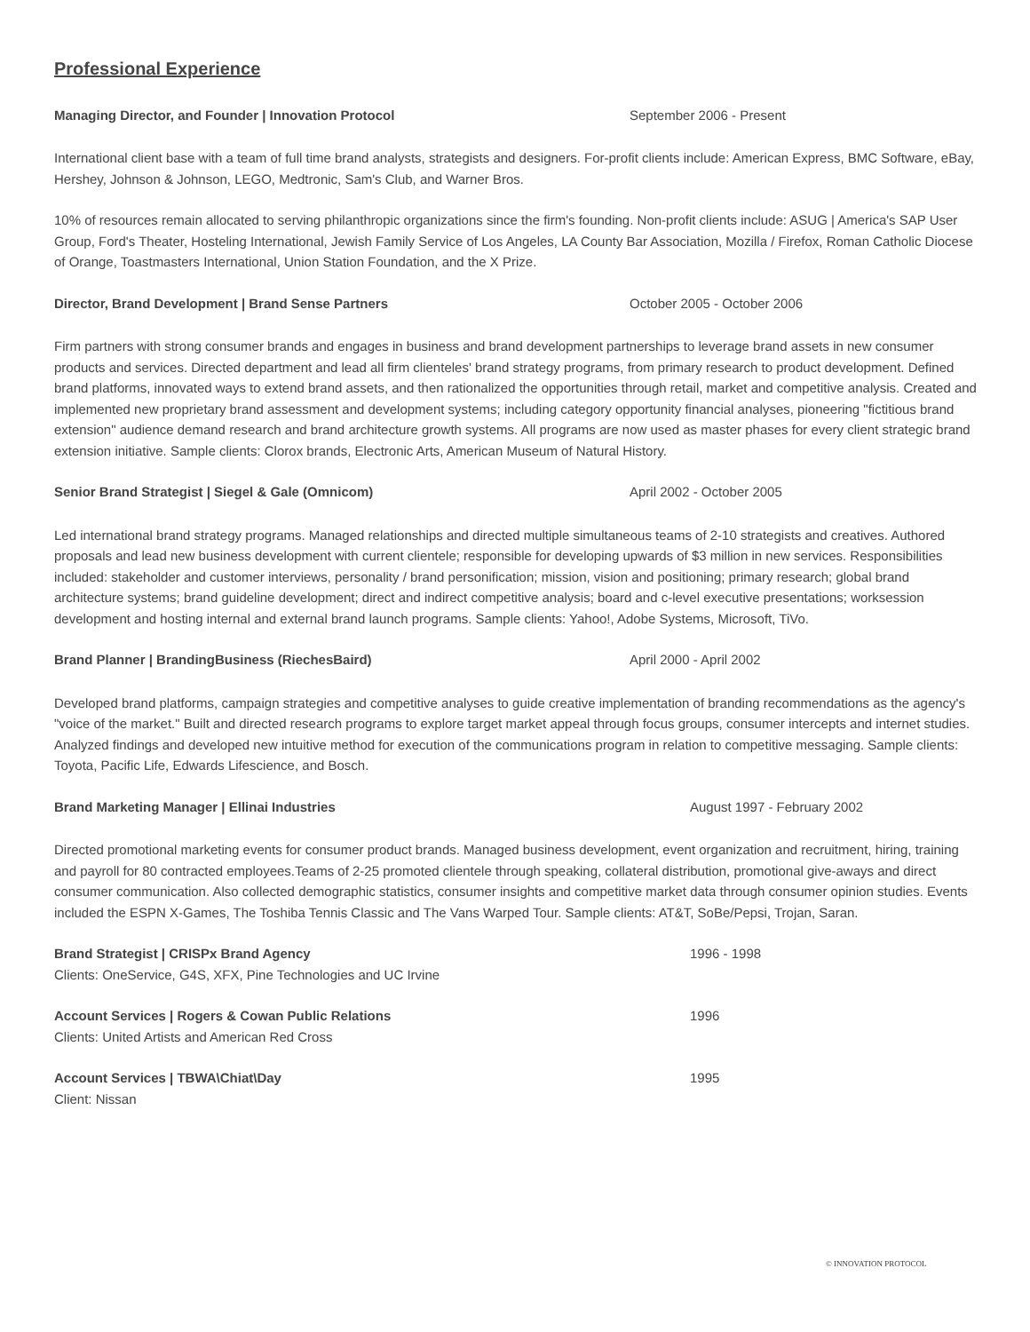Professional Experience
Managing Director, and Founder | Innovation Protocol September 2006 - Present
International client base with a team of full time brand analysts, strategists and designers. For-profit clients include: American Express, BMC Software, eBay, Hershey, Johnson & Johnson, LEGO, Medtronic, Sam's Club, and Warner Bros.
10% of resources remain allocated to serving philanthropic organizations since the firm's founding. Non-profit clients include: ASUG | America's SAP User Group, Ford's Theater, Hosteling International, Jewish Family Service of Los Angeles, LA County Bar Association, Mozilla / Firefox, Roman Catholic Diocese of Orange, Toastmasters International, Union Station Foundation, and the X Prize.
Director, Brand Development | Brand Sense Partners October 2005 - October 2006
Firm partners with strong consumer brands and engages in business and brand development partnerships to leverage brand assets in new consumer products and services. Directed department and lead all firm clienteles' brand strategy programs, from primary research to product development. Defined brand platforms, innovated ways to extend brand assets, and then rationalized the opportunities through retail, market and competitive analysis. Created and implemented new proprietary brand assessment and development systems; including category opportunity financial analyses, pioneering "fictitious brand extension" audience demand research and brand architecture growth systems. All programs are now used as master phases for every client strategic brand extension initiative. Sample clients: Clorox brands, Electronic Arts, American Museum of Natural History.
Senior Brand Strategist | Siegel & Gale (Omnicom) April 2002 - October 2005
Led international brand strategy programs. Managed relationships and directed multiple simultaneous teams of 2-10 strategists and creatives. Authored proposals and lead new business development with current clientele; responsible for developing upwards of $3 million in new services. Responsibilities included: stakeholder and customer interviews, personality / brand personification; mission, vision and positioning; primary research; global brand architecture systems; brand guideline development; direct and indirect competitive analysis; board and c-level executive presentations; worksession development and hosting internal and external brand launch programs. Sample clients: Yahoo!, Adobe Systems, Microsoft, TiVo.
Brand Planner | BrandingBusiness (RiechesBaird) April 2000 - April 2002
Developed brand platforms, campaign strategies and competitive analyses to guide creative implementation of branding recommendations as the agency's "voice of the market." Built and directed research programs to explore target market appeal through focus groups, consumer intercepts and internet studies. Analyzed findings and developed new intuitive method for execution of the communications program in relation to competitive messaging. Sample clients: Toyota, Pacific Life, Edwards Lifescience, and Bosch.
Brand Marketing Manager | Ellinai Industries August 1997 - February 2002
Directed promotional marketing events for consumer product brands. Managed business development, event organization and recruitment, hiring, training and payroll for 80 contracted employees.Teams of 2-25 promoted clientele through speaking, collateral distribution, promotional give-aways and direct consumer communication. Also collected demographic statistics, consumer insights and competitive market data through consumer opinion studies. Events included the ESPN X-Games, The Toshiba Tennis Classic and The Vans Warped Tour. Sample clients: AT&T, SoBe/Pepsi, Trojan, Saran.
Brand Strategist | CRISPx Brand Agency 1996 - 1998
Clients: OneService, G4S, XFX, Pine Technologies and UC Irvine
Account Services | Rogers & Cowan Public Relations 1996
Clients: United Artists and American Red Cross
Account Services | TBWA\Chiat\Day 1995
Client: Nissan
© INNOVATION PROTOCOL